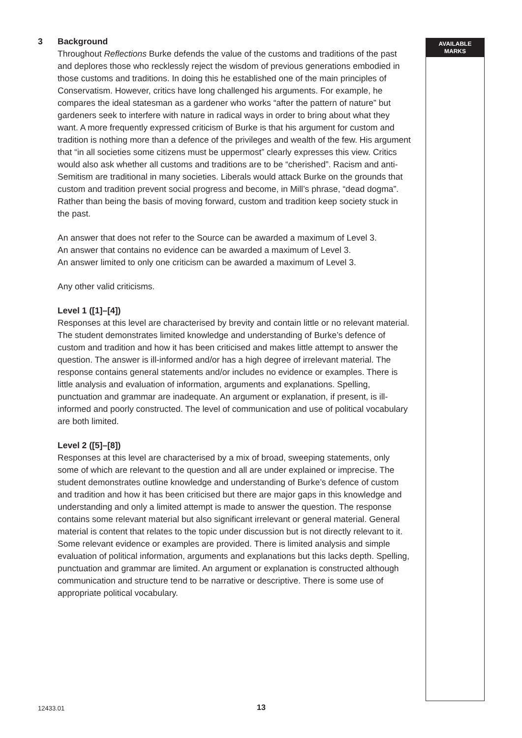AVAILABLE
MARKS
3 Background
Throughout Reflections Burke defends the value of the customs and traditions of the past and deplores those who recklessly reject the wisdom of previous generations embodied in those customs and traditions. In doing this he established one of the main principles of Conservatism. However, critics have long challenged his arguments. For example, he compares the ideal statesman as a gardener who works “after the pattern of nature” but gardeners seek to interfere with nature in radical ways in order to bring about what they want. A more frequently expressed criticism of Burke is that his argument for custom and tradition is nothing more than a defence of the privileges and wealth of the few. His argument that “in all societies some citizens must be uppermost” clearly expresses this view. Critics would also ask whether all customs and traditions are to be “cherished”. Racism and anti-Semitism are traditional in many societies. Liberals would attack Burke on the grounds that custom and tradition prevent social progress and become, in Mill’s phrase, “dead dogma”. Rather than being the basis of moving forward, custom and tradition keep society stuck in the past.
An answer that does not refer to the Source can be awarded a maximum of Level 3.
An answer that contains no evidence can be awarded a maximum of Level 3.
An answer limited to only one criticism can be awarded a maximum of Level 3.
Any other valid criticisms.
Level 1 ([1]–[4])
Responses at this level are characterised by brevity and contain little or no relevant material. The student demonstrates limited knowledge and understanding of Burke’s defence of custom and tradition and how it has been criticised and makes little attempt to answer the question. The answer is ill-informed and/or has a high degree of irrelevant material. The response contains general statements and/or includes no evidence or examples. There is little analysis and evaluation of information, arguments and explanations. Spelling, punctuation and grammar are inadequate. An argument or explanation, if present, is ill-informed and poorly constructed. The level of communication and use of political vocabulary are both limited.
Level 2 ([5]–[8])
Responses at this level are characterised by a mix of broad, sweeping statements, only some of which are relevant to the question and all are under explained or imprecise. The student demonstrates outline knowledge and understanding of Burke’s defence of custom and tradition and how it has been criticised but there are major gaps in this knowledge and understanding and only a limited attempt is made to answer the question. The response contains some relevant material but also significant irrelevant or general material. General material is content that relates to the topic under discussion but is not directly relevant to it. Some relevant evidence or examples are provided. There is limited analysis and simple evaluation of political information, arguments and explanations but this lacks depth. Spelling, punctuation and grammar are limited. An argument or explanation is constructed although communication and structure tend to be narrative or descriptive. There is some use of appropriate political vocabulary.
12433.01 13